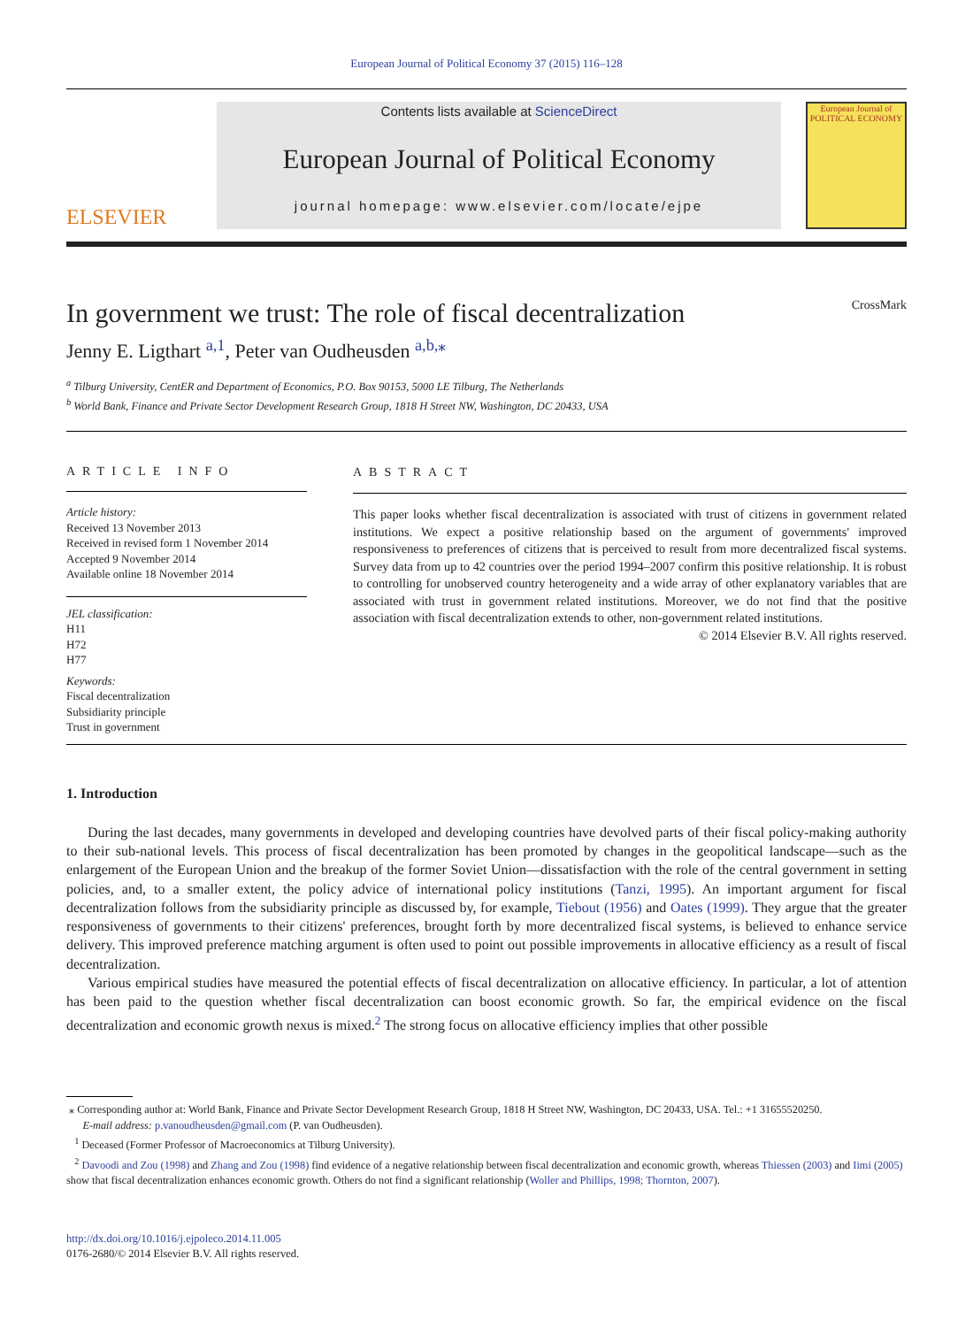European Journal of Political Economy 37 (2015) 116–128
ELSEVIER
Contents lists available at ScienceDirect
European Journal of Political Economy
journal homepage: www.elsevier.com/locate/ejpe
European Journal of
POLITICAL ECONOMY
In government we trust: The role of fiscal decentralization CrossMark
Jenny E. Ligthart <sup>a,1</sup>, Peter van Oudheusden <sup>a,b,⁎</sup>
<sup>a</sup> Tilburg University, CentER and Department of Economics, P.O. Box 90153, 5000 LE Tilburg, The Netherlands
<sup>b</sup> World Bank, Finance and Private Sector Development Research Group, 1818 H Street NW, Washington, DC 20433, USA
ARTICLE INFO
Article history:
Received 13 November 2013
Received in revised form 1 November 2014
Accepted 9 November 2014
Available online 18 November 2014
JEL classification:
H11
H72
H77
Keywords:
Fiscal decentralization
Subsidiarity principle
Trust in government
ABSTRACT
This paper looks whether fiscal decentralization is associated with trust of citizens in government related institutions. We expect a positive relationship based on the argument of governments' improved responsiveness to preferences of citizens that is perceived to result from more decentralized fiscal systems. Survey data from up to 42 countries over the period 1994–2007 confirm this positive relationship. It is robust to controlling for unobserved country heterogeneity and a wide array of other explanatory variables that are associated with trust in government related institutions. Moreover, we do not find that the positive association with fiscal decentralization extends to other, non-government related institutions.
© 2014 Elsevier B.V. All rights reserved.
1. Introduction
During the last decades, many governments in developed and developing countries have devolved parts of their fiscal policy-making authority to their sub-national levels. This process of fiscal decentralization has been promoted by changes in the geopolitical landscape—such as the enlargement of the European Union and the breakup of the former Soviet Union—dissatisfaction with the role of the central government in setting policies, and, to a smaller extent, the policy advice of international policy institutions (Tanzi, 1995). An important argument for fiscal decentralization follows from the subsidiarity principle as discussed by, for example, Tiebout (1956) and Oates (1999). They argue that the greater responsiveness of governments to their citizens' preferences, brought forth by more decentralized fiscal systems, is believed to enhance service delivery. This improved preference matching argument is often used to point out possible improvements in allocative efficiency as a result of fiscal decentralization.
Various empirical studies have measured the potential effects of fiscal decentralization on allocative efficiency. In particular, a lot of attention has been paid to the question whether fiscal decentralization can boost economic growth. So far, the empirical evidence on the fiscal decentralization and economic growth nexus is mixed.<sup>2</sup> The strong focus on allocative efficiency implies that other possible
⁎ Corresponding author at: World Bank, Finance and Private Sector Development Research Group, 1818 H Street NW, Washington, DC 20433, USA. Tel.: +1 31655520250.
E-mail address: p.vanoudheusden@gmail.com (P. van Oudheusden).
<sup>1</sup> Deceased (Former Professor of Macroeconomics at Tilburg University).
<sup>2</sup> Davoodi and Zou (1998) and Zhang and Zou (1998) find evidence of a negative relationship between fiscal decentralization and economic growth, whereas Thiessen (2003) and Iimi (2005) show that fiscal decentralization enhances economic growth. Others do not find a significant relationship (Woller and Phillips, 1998; Thornton, 2007).
http://dx.doi.org/10.1016/j.ejpoleco.2014.11.005
0176-2680/© 2014 Elsevier B.V. All rights reserved.